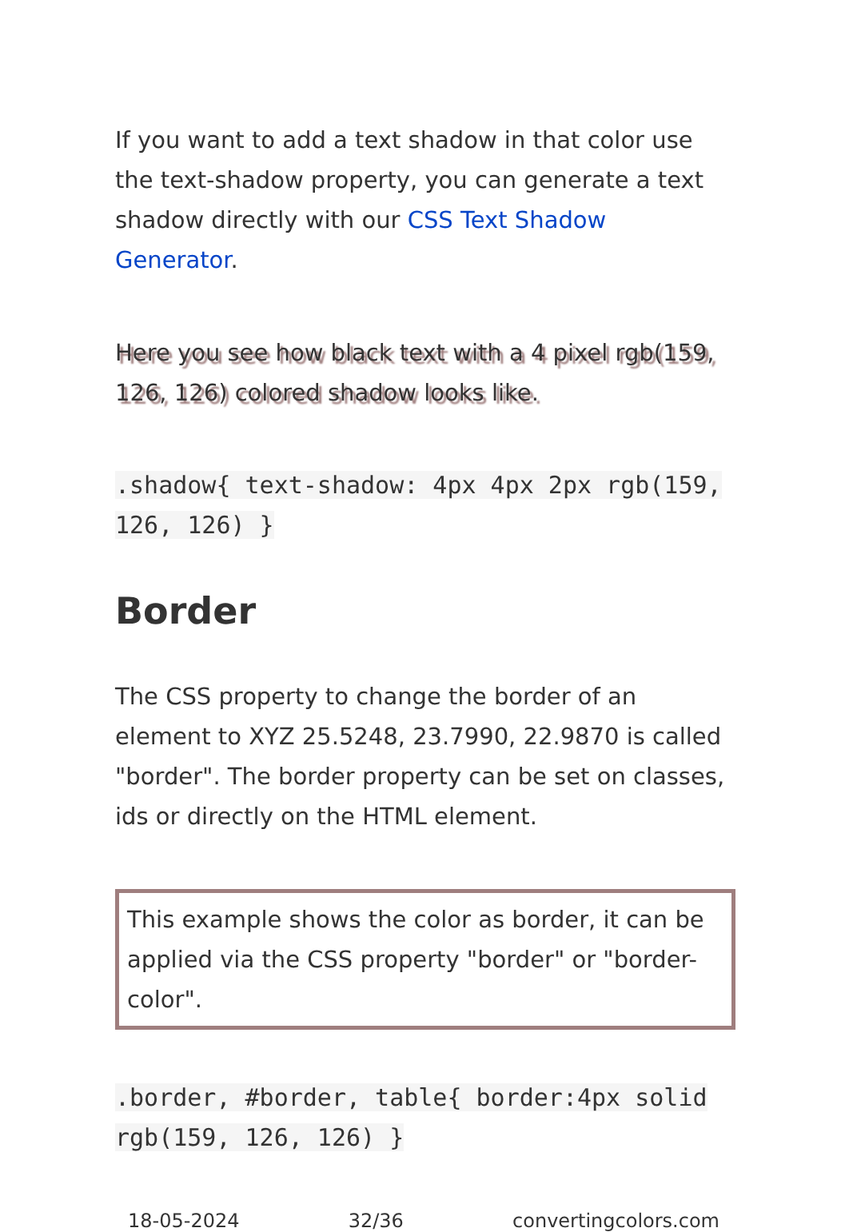If you want to add a text shadow in that color use the text-shadow property, you can generate a text shadow directly with our CSS Text Shadow Generator.
Here you see how black text with a 4 pixel rgb(159, 126, 126) colored shadow looks like.
.shadow{ text-shadow: 4px 4px 2px rgb(159, 126, 126) }
Border
The CSS property to change the border of an element to XYZ 25.5248, 23.7990, 22.9870 is called "border". The border property can be set on classes, ids or directly on the HTML element.
This example shows the color as border, it can be applied via the CSS property "border" or "border-color".
.border, #border, table{ border:4px solid rgb(159, 126, 126) }
18-05-2024 32/36 convertingcolors.com